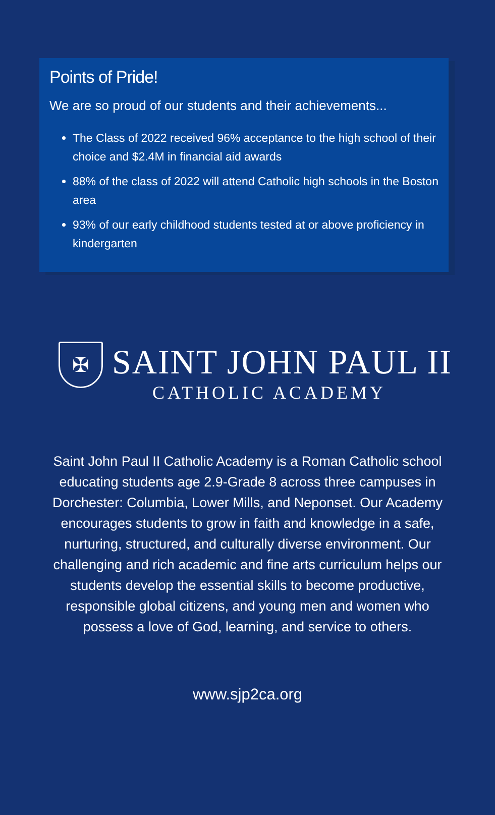Points of Pride!
We are so proud of our students and their achievements...
The Class of 2022 received 96% acceptance to the high school of their choice and $2.4M in financial aid awards
88% of the class of 2022 will attend Catholic high schools in the Boston area
93% of our early childhood students tested at or above proficiency in kindergarten
✠
SAINT JOHN PAUL II
CATHOLIC ACADEMY
Saint John Paul II Catholic Academy is a Roman Catholic school educating students age 2.9-Grade 8 across three campuses in Dorchester: Columbia, Lower Mills, and Neponset. Our Academy encourages students to grow in faith and knowledge in a safe, nurturing, structured, and culturally diverse environment. Our challenging and rich academic and fine arts curriculum helps our students develop the essential skills to become productive, responsible global citizens, and young men and women who possess a love of God, learning, and service to others.
www.sjp2ca.org